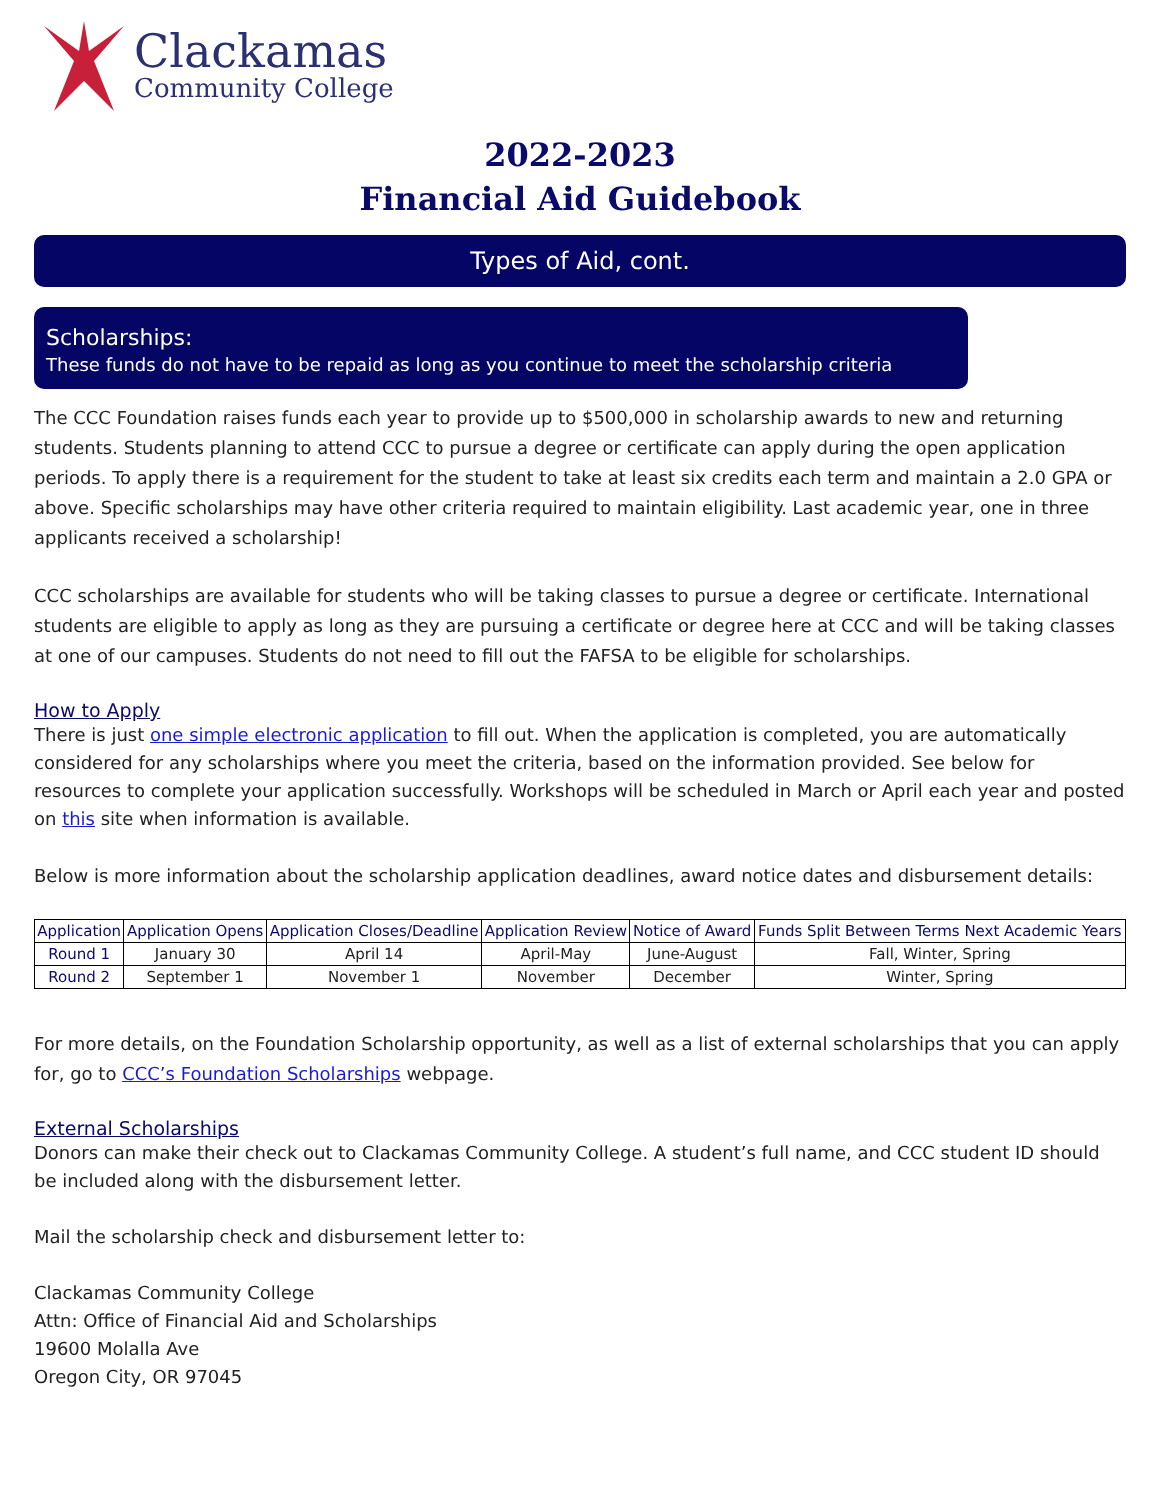Clackamas
Community College
2022-2023
Financial Aid Guidebook
Types of Aid, cont.
Scholarships:
These funds do not have to be repaid as long as you continue to meet the scholarship criteria
The CCC Foundation raises funds each year to provide up to $500,000 in scholarship awards to new and returning students. Students planning to attend CCC to pursue a degree or certificate can apply during the open application periods. To apply there is a requirement for the student to take at least six credits each term and maintain a 2.0 GPA or above. Specific scholarships may have other criteria required to maintain eligibility. Last academic year, one in three applicants received a scholarship!
CCC scholarships are available for students who will be taking classes to pursue a degree or certificate. International students are eligible to apply as long as they are pursuing a certificate or degree here at CCC and will be taking classes at one of our campuses. Students do not need to fill out the FAFSA to be eligible for scholarships.
How to Apply
There is just one simple electronic application to fill out. When the application is completed, you are automatically considered for any scholarships where you meet the criteria, based on the information provided. See below for resources to complete your application successfully. Workshops will be scheduled in March or April each year and posted on this site when information is available.
Below is more information about the scholarship application deadlines, award notice dates and disbursement details:
| Application | Application Opens | Application Closes/Deadline | Application Review | Notice of Award | Funds Split Between Terms Next Academic Years |
| --- | --- | --- | --- | --- | --- |
| Round 1 | January 30 | April 14 | April-May | June-August | Fall, Winter, Spring |
| Round 2 | September 1 | November 1 | November | December | Winter, Spring |
For more details, on the Foundation Scholarship opportunity, as well as a list of external scholarships that you can apply for, go to CCC’s Foundation Scholarships webpage.
External Scholarships
Donors can make their check out to Clackamas Community College. A student’s full name, and CCC student ID should be included along with the disbursement letter.
Mail the scholarship check and disbursement letter to:
Clackamas Community College
Attn: Office of Financial Aid and Scholarships
19600 Molalla Ave
Oregon City, OR 97045